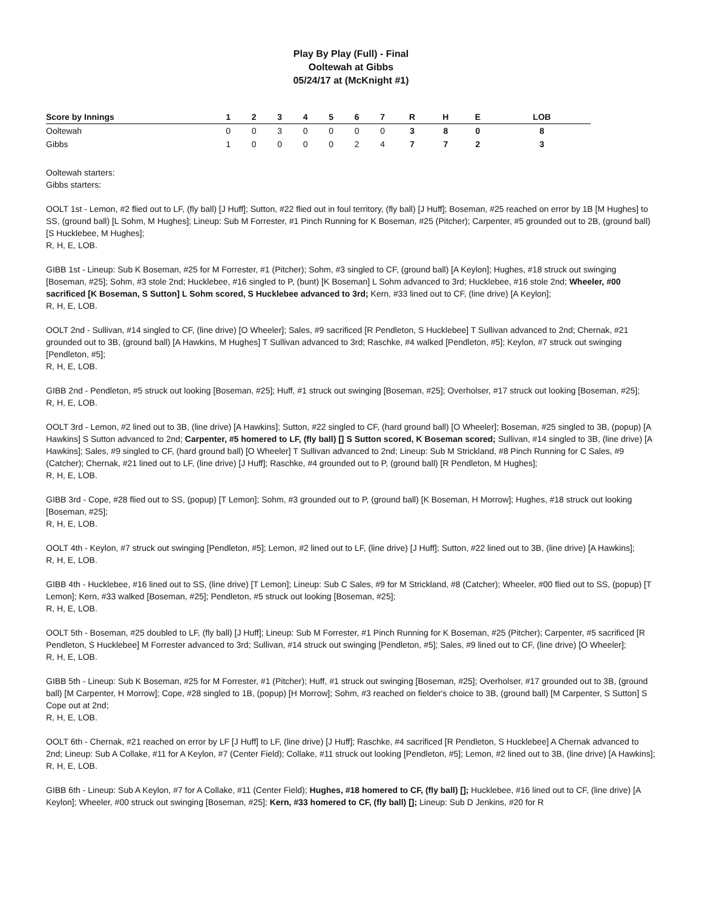Play By Play (Full) - Final
Ooltewah at Gibbs
05/24/17 at (McKnight #1)
| Score by Innings | 1 | 2 | 3 | 4 | 5 | 6 | 7 | R | H | E | LOB |
| --- | --- | --- | --- | --- | --- | --- | --- | --- | --- | --- | --- |
| Ooltewah | 0 | 0 | 3 | 0 | 0 | 0 | 0 | 3 | 8 | 0 | 8 |
| Gibbs | 1 | 0 | 0 | 0 | 0 | 2 | 4 | 7 | 7 | 2 | 3 |
Ooltewah starters:
Gibbs starters:
OOLT 1st - Lemon, #2 flied out to LF, (fly ball) [J Huff]; Sutton, #22 flied out in foul territory, (fly ball) [J Huff]; Boseman, #25 reached on error by 1B [M Hughes] to SS, (ground ball) [L Sohm, M Hughes]; Lineup: Sub M Forrester, #1 Pinch Running for K Boseman, #25 (Pitcher); Carpenter, #5 grounded out to 2B, (ground ball) [S Hucklebee, M Hughes];
R, H, E, LOB.
GIBB 1st - Lineup: Sub K Boseman, #25 for M Forrester, #1 (Pitcher); Sohm, #3 singled to CF, (ground ball) [A Keylon]; Hughes, #18 struck out swinging [Boseman, #25]; Sohm, #3 stole 2nd; Hucklebee, #16 singled to P, (bunt) [K Boseman] L Sohm advanced to 3rd; Hucklebee, #16 stole 2nd; Wheeler, #00 sacrificed [K Boseman, S Sutton] L Sohm scored, S Hucklebee advanced to 3rd; Kern, #33 lined out to CF, (line drive) [A Keylon];
R, H, E, LOB.
OOLT 2nd - Sullivan, #14 singled to CF, (line drive) [O Wheeler]; Sales, #9 sacrificed [R Pendleton, S Hucklebee] T Sullivan advanced to 2nd; Chernak, #21 grounded out to 3B, (ground ball) [A Hawkins, M Hughes] T Sullivan advanced to 3rd; Raschke, #4 walked [Pendleton, #5]; Keylon, #7 struck out swinging [Pendleton, #5];
R, H, E, LOB.
GIBB 2nd - Pendleton, #5 struck out looking [Boseman, #25]; Huff, #1 struck out swinging [Boseman, #25]; Overholser, #17 struck out looking [Boseman, #25];
R, H, E, LOB.
OOLT 3rd - Lemon, #2 lined out to 3B, (line drive) [A Hawkins]; Sutton, #22 singled to CF, (hard ground ball) [O Wheeler]; Boseman, #25 singled to 3B, (popup) [A Hawkins] S Sutton advanced to 2nd; Carpenter, #5 homered to LF, (fly ball) [] S Sutton scored, K Boseman scored; Sullivan, #14 singled to 3B, (line drive) [A Hawkins]; Sales, #9 singled to CF, (hard ground ball) [O Wheeler] T Sullivan advanced to 2nd; Lineup: Sub M Strickland, #8 Pinch Running for C Sales, #9 (Catcher); Chernak, #21 lined out to LF, (line drive) [J Huff]; Raschke, #4 grounded out to P, (ground ball) [R Pendleton, M Hughes];
R, H, E, LOB.
GIBB 3rd - Cope, #28 flied out to SS, (popup) [T Lemon]; Sohm, #3 grounded out to P, (ground ball) [K Boseman, H Morrow]; Hughes, #18 struck out looking [Boseman, #25];
R, H, E, LOB.
OOLT 4th - Keylon, #7 struck out swinging [Pendleton, #5]; Lemon, #2 lined out to LF, (line drive) [J Huff]; Sutton, #22 lined out to 3B, (line drive) [A Hawkins];
R, H, E, LOB.
GIBB 4th - Hucklebee, #16 lined out to SS, (line drive) [T Lemon]; Lineup: Sub C Sales, #9 for M Strickland, #8 (Catcher); Wheeler, #00 flied out to SS, (popup) [T Lemon]; Kern, #33 walked [Boseman, #25]; Pendleton, #5 struck out looking [Boseman, #25];
R, H, E, LOB.
OOLT 5th - Boseman, #25 doubled to LF, (fly ball) [J Huff]; Lineup: Sub M Forrester, #1 Pinch Running for K Boseman, #25 (Pitcher); Carpenter, #5 sacrificed [R Pendleton, S Hucklebee] M Forrester advanced to 3rd; Sullivan, #14 struck out swinging [Pendleton, #5]; Sales, #9 lined out to CF, (line drive) [O Wheeler];
R, H, E, LOB.
GIBB 5th - Lineup: Sub K Boseman, #25 for M Forrester, #1 (Pitcher); Huff, #1 struck out swinging [Boseman, #25]; Overholser, #17 grounded out to 3B, (ground ball) [M Carpenter, H Morrow]; Cope, #28 singled to 1B, (popup) [H Morrow]; Sohm, #3 reached on fielder's choice to 3B, (ground ball) [M Carpenter, S Sutton] S Cope out at 2nd;
R, H, E, LOB.
OOLT 6th - Chernak, #21 reached on error by LF [J Huff] to LF, (line drive) [J Huff]; Raschke, #4 sacrificed [R Pendleton, S Hucklebee] A Chernak advanced to 2nd; Lineup: Sub A Collake, #11 for A Keylon, #7 (Center Field); Collake, #11 struck out looking [Pendleton, #5]; Lemon, #2 lined out to 3B, (line drive) [A Hawkins];
R, H, E, LOB.
GIBB 6th - Lineup: Sub A Keylon, #7 for A Collake, #11 (Center Field); Hughes, #18 homered to CF, (fly ball) []; Hucklebee, #16 lined out to CF, (line drive) [A Keylon]; Wheeler, #00 struck out swinging [Boseman, #25]; Kern, #33 homered to CF, (fly ball) []; Lineup: Sub D Jenkins, #20 for R